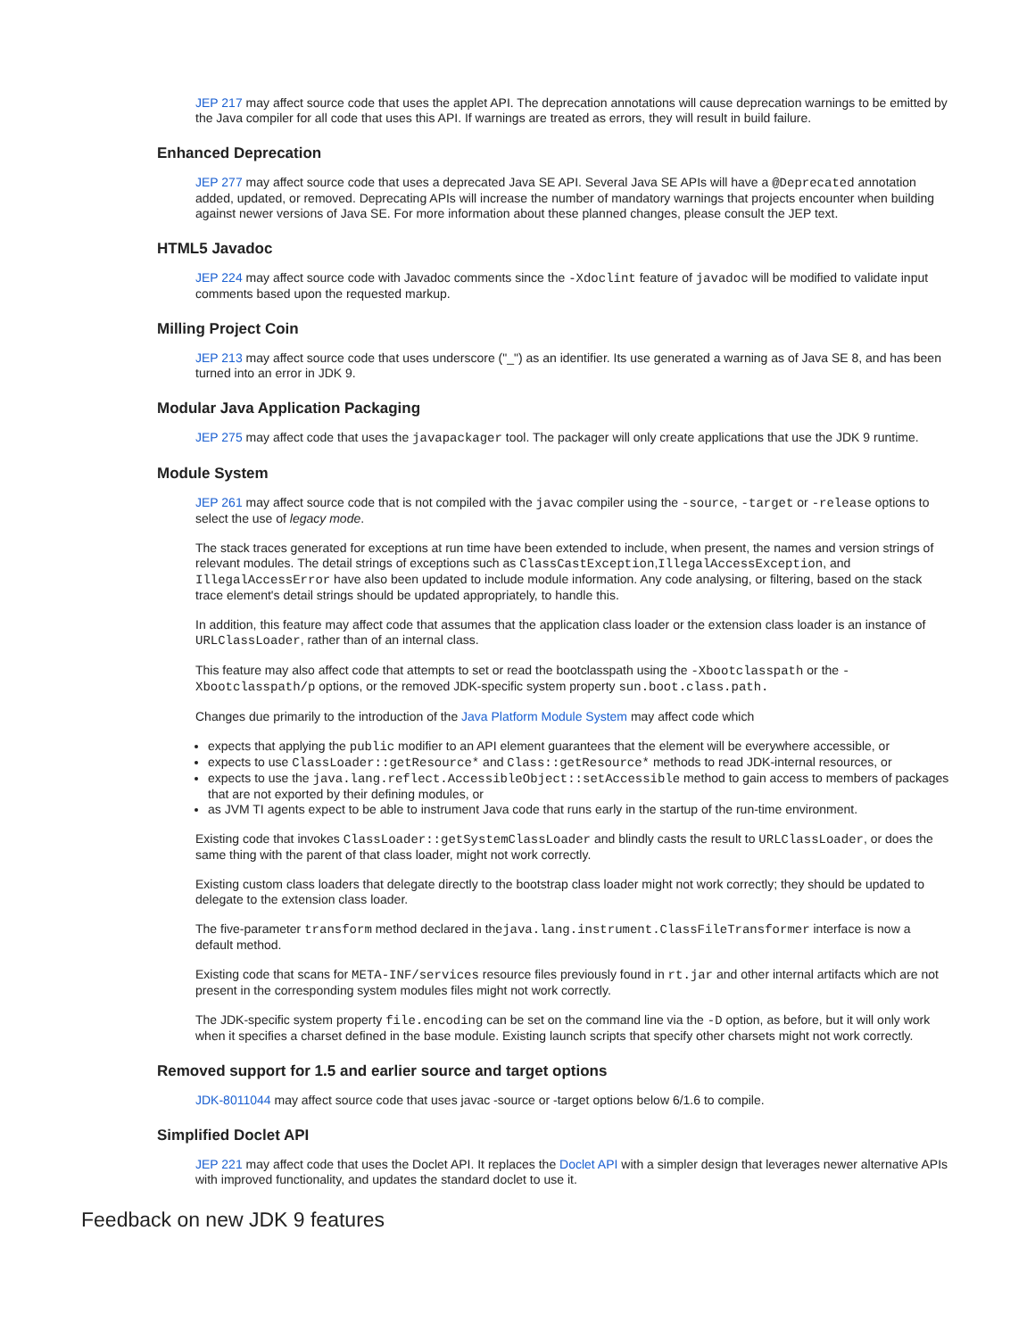JEP 217 may affect source code that uses the applet API. The deprecation annotations will cause deprecation warnings to be emitted by the Java compiler for all code that uses this API. If warnings are treated as errors, they will result in build failure.
Enhanced Deprecation
JEP 277 may affect source code that uses a deprecated Java SE API. Several Java SE APIs will have a @Deprecated annotation added, updated, or removed. Deprecating APIs will increase the number of mandatory warnings that projects encounter when building against newer versions of Java SE. For more information about these planned changes, please consult the JEP text.
HTML5 Javadoc
JEP 224 may affect source code with Javadoc comments since the -Xdoclint feature of javadoc will be modified to validate input comments based upon the requested markup.
Milling Project Coin
JEP 213 may affect source code that uses underscore ("_") as an identifier. Its use generated a warning as of Java SE 8, and has been turned into an error in JDK 9.
Modular Java Application Packaging
JEP 275 may affect code that uses the javapackager tool. The packager will only create applications that use the JDK 9 runtime.
Module System
JEP 261 may affect source code that is not compiled with the javac compiler using the -source, -target or -release options to select the use of legacy mode.
The stack traces generated for exceptions at run time have been extended to include, when present, the names and version strings of relevant modules. The detail strings of exceptions such as ClassCastException,IllegalAccessException, and IllegalAccessError have also been updated to include module information. Any code analysing, or filtering, based on the stack trace element's detail strings should be updated appropriately, to handle this.
In addition, this feature may affect code that assumes that the application class loader or the extension class loader is an instance of URLClassLoader, rather than of an internal class.
This feature may also affect code that attempts to set or read the bootclasspath using the -Xbootclasspath or the -Xbootclasspath/p options, or the removed JDK-specific system property sun.boot.class.path.
Changes due primarily to the introduction of the Java Platform Module System may affect code which
expects that applying the public modifier to an API element guarantees that the element will be everywhere accessible, or
expects to use ClassLoader::getResource* and Class::getResource* methods to read JDK-internal resources, or
expects to use the java.lang.reflect.AccessibleObject::setAccessible method to gain access to members of packages that are not exported by their defining modules, or
as JVM TI agents expect to be able to instrument Java code that runs early in the startup of the run-time environment.
Existing code that invokes ClassLoader::getSystemClassLoader and blindly casts the result to URLClassLoader, or does the same thing with the parent of that class loader, might not work correctly.
Existing custom class loaders that delegate directly to the bootstrap class loader might not work correctly; they should be updated to delegate to the extension class loader.
The five-parameter transform method declared in thejava.lang.instrument.ClassFileTransformer interface is now a default method.
Existing code that scans for META-INF/services resource files previously found in rt.jar and other internal artifacts which are not present in the corresponding system modules files might not work correctly.
The JDK-specific system property file.encoding can be set on the command line via the -D option, as before, but it will only work when it specifies a charset defined in the base module. Existing launch scripts that specify other charsets might not work correctly.
Removed support for 1.5 and earlier source and target options
JDK-8011044 may affect source code that uses javac -source or -target options below 6/1.6 to compile.
Simplified Doclet API
JEP 221 may affect code that uses the Doclet API. It replaces the Doclet API with a simpler design that leverages newer alternative APIs with improved functionality, and updates the standard doclet to use it.
Feedback on new JDK 9 features